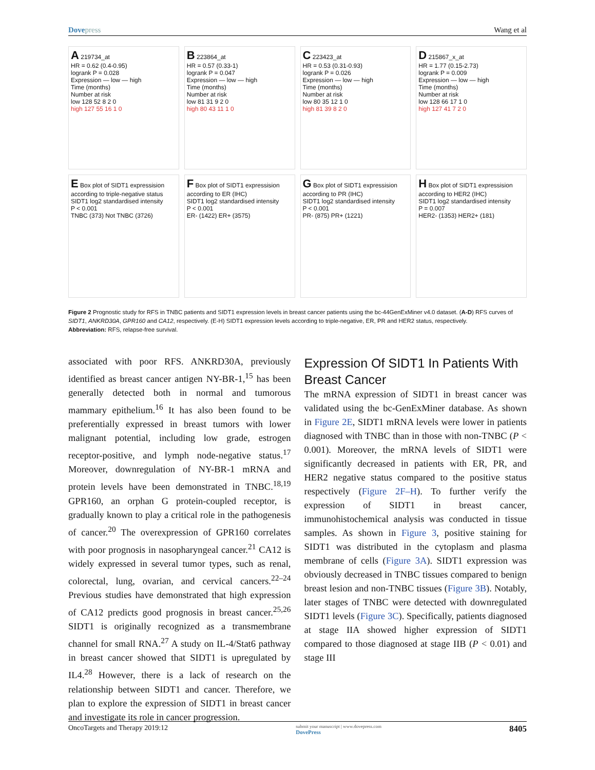Dovepress Wang et al
A 219734_at
HR = 0.62 (0.4-0.95)
logrank P = 0.028
Expression — low — high
Time (months)
Number at risk
low 128 52 8 2 0
high 127 55 16 1 0
B 223864_at
HR = 0.57 (0.33-1)
logrank P = 0.047
Expression — low — high
Time (months)
Number at risk
low 81 31 9 2 0
high 80 43 11 1 0
C 223423_at
HR = 0.53 (0.31-0.93)
logrank P = 0.026
Expression — low — high
Time (months)
Number at risk
low 80 35 12 1 0
high 81 39 8 2 0
D 215867_x_at
HR = 1.77 (0.15-2.73)
logrank P = 0.009
Expression — low — high
Time (months)
Number at risk
low 128 66 17 1 0
high 127 41 7 2 0
E Box plot of SIDT1 expressision according to triple-negative status
SIDT1 log2 standardised intensity
P < 0.001
TNBC (373) Not TNBC (3726)
F Box plot of SIDT1 expressision according to ER (IHC)
SIDT1 log2 standardised intensity
P < 0.001
ER- (1422) ER+ (3575)
G Box plot of SIDT1 expressision according to PR (IHC)
SIDT1 log2 standardised intensity
P < 0.001
PR- (875) PR+ (1221)
H Box plot of SIDT1 expressision according to HER2 (IHC)
SIDT1 log2 standardised intensity
P = 0.007
HER2- (1353) HER2+ (181)
Figure 2 Prognostic study for RFS in TNBC patients and SIDT1 expression levels in breast cancer patients using the bc-44GenExMiner v4.0 dataset. (A-D) RFS curves of SIDT1, ANKRD30A, GPR160 and CA12, respectively. (E-H) SIDT1 expression levels according to triple-negative, ER, PR and HER2 status, respectively.
Abbreviation: RFS, relapse-free survival.
associated with poor RFS. ANKRD30A, previously identified as breast cancer antigen NY-BR-1,<sup>15</sup> has been generally detected both in normal and tumorous mammary epithelium.<sup>16</sup> It has also been found to be preferentially expressed in breast tumors with lower malignant potential, including low grade, estrogen receptor-positive, and lymph node-negative status.<sup>17</sup> Moreover, downregulation of NY-BR-1 mRNA and protein levels have been demonstrated in TNBC.<sup>18,19</sup> GPR160, an orphan G protein-coupled receptor, is gradually known to play a critical role in the pathogenesis of cancer.<sup>20</sup> The overexpression of GPR160 correlates with poor prognosis in nasopharyngeal cancer.<sup>21</sup> CA12 is widely expressed in several tumor types, such as renal, colorectal, lung, ovarian, and cervical cancers.<sup>22–24</sup> Previous studies have demonstrated that high expression of CA12 predicts good prognosis in breast cancer.<sup>25,26</sup> SIDT1 is originally recognized as a transmembrane channel for small RNA.<sup>27</sup> A study on IL-4/Stat6 pathway in breast cancer showed that SIDT1 is upregulated by IL4.<sup>28</sup> However, there is a lack of research on the relationship between SIDT1 and cancer. Therefore, we plan to explore the expression of SIDT1 in breast cancer and investigate its role in cancer progression.
Expression Of SIDT1 In Patients With Breast Cancer
The mRNA expression of SIDT1 in breast cancer was validated using the bc-GenExMiner database. As shown in Figure 2E, SIDT1 mRNA levels were lower in patients diagnosed with TNBC than in those with non-TNBC (P < 0.001). Moreover, the mRNA levels of SIDT1 were significantly decreased in patients with ER, PR, and HER2 negative status compared to the positive status respectively (Figure 2F–H). To further verify the expression of SIDT1 in breast cancer, immunohistochemical analysis was conducted in tissue samples. As shown in Figure 3, positive staining for SIDT1 was distributed in the cytoplasm and plasma membrane of cells (Figure 3A). SIDT1 expression was obviously decreased in TNBC tissues compared to benign breast lesion and non-TNBC tissues (Figure 3B). Notably, later stages of TNBC were detected with downregulated SIDT1 levels (Figure 3C). Specifically, patients diagnosed at stage IIA showed higher expression of SIDT1 compared to those diagnosed at stage IIB (P < 0.01) and stage III
OncoTargets and Therapy 2019:12 submit your manuscript | www.dovepress.com
DovePress 8405